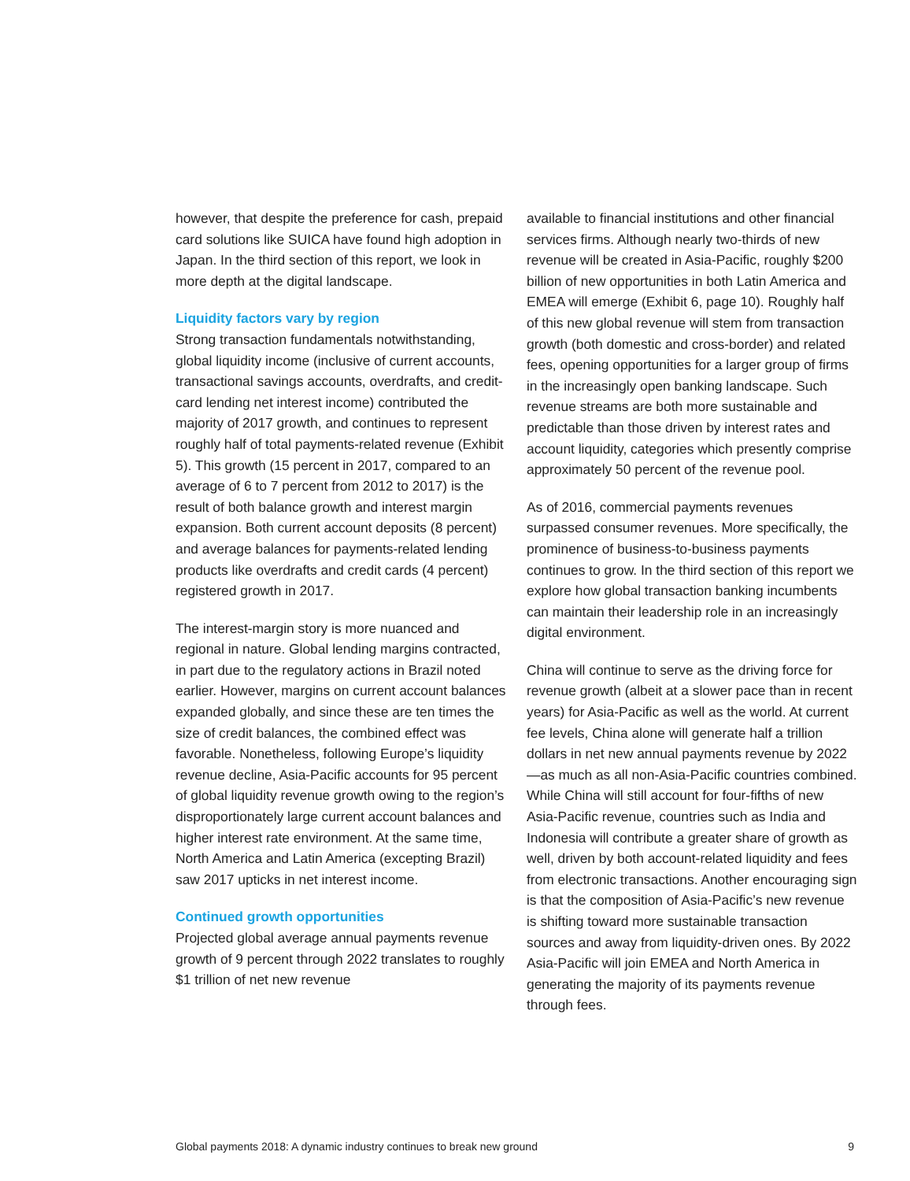however, that despite the preference for cash, prepaid card solutions like SUICA have found high adoption in Japan. In the third section of this report, we look in more depth at the digital landscape.
Liquidity factors vary by region
Strong transaction fundamentals notwithstanding, global liquidity income (inclusive of current accounts, transactional savings accounts, overdrafts, and credit-card lending net interest income) contributed the majority of 2017 growth, and continues to represent roughly half of total payments-related revenue (Exhibit 5). This growth (15 percent in 2017, compared to an average of 6 to 7 percent from 2012 to 2017) is the result of both balance growth and interest margin expansion. Both current account deposits (8 percent) and average balances for payments-related lending products like overdrafts and credit cards (4 percent) registered growth in 2017.
The interest-margin story is more nuanced and regional in nature. Global lending margins contracted, in part due to the regulatory actions in Brazil noted earlier. However, margins on current account balances expanded globally, and since these are ten times the size of credit balances, the combined effect was favorable. Nonetheless, following Europe’s liquidity revenue decline, Asia-Pacific accounts for 95 percent of global liquidity revenue growth owing to the region’s disproportionately large current account balances and higher interest rate environment. At the same time, North America and Latin America (excepting Brazil) saw 2017 upticks in net interest income.
Continued growth opportunities
Projected global average annual payments revenue growth of 9 percent through 2022 translates to roughly $1 trillion of net new revenue
available to financial institutions and other financial services firms. Although nearly two-thirds of new revenue will be created in Asia-Pacific, roughly $200 billion of new opportunities in both Latin America and EMEA will emerge (Exhibit 6, page 10). Roughly half of this new global revenue will stem from transaction growth (both domestic and cross-border) and related fees, opening opportunities for a larger group of firms in the increasingly open banking landscape. Such revenue streams are both more sustainable and predictable than those driven by interest rates and account liquidity, categories which presently comprise approximately 50 percent of the revenue pool.
As of 2016, commercial payments revenues surpassed consumer revenues. More specifically, the prominence of business-to-business payments continues to grow. In the third section of this report we explore how global transaction banking incumbents can maintain their leadership role in an increasingly digital environment.
China will continue to serve as the driving force for revenue growth (albeit at a slower pace than in recent years) for Asia-Pacific as well as the world. At current fee levels, China alone will generate half a trillion dollars in net new annual payments revenue by 2022—as much as all non-Asia-Pacific countries combined. While China will still account for four-fifths of new Asia-Pacific revenue, countries such as India and Indonesia will contribute a greater share of growth as well, driven by both account-related liquidity and fees from electronic transactions. Another encouraging sign is that the composition of Asia-Pacific’s new revenue is shifting toward more sustainable transaction sources and away from liquidity-driven ones. By 2022 Asia-Pacific will join EMEA and North America in generating the majority of its payments revenue through fees.
Global payments 2018: A dynamic industry continues to break new ground 9